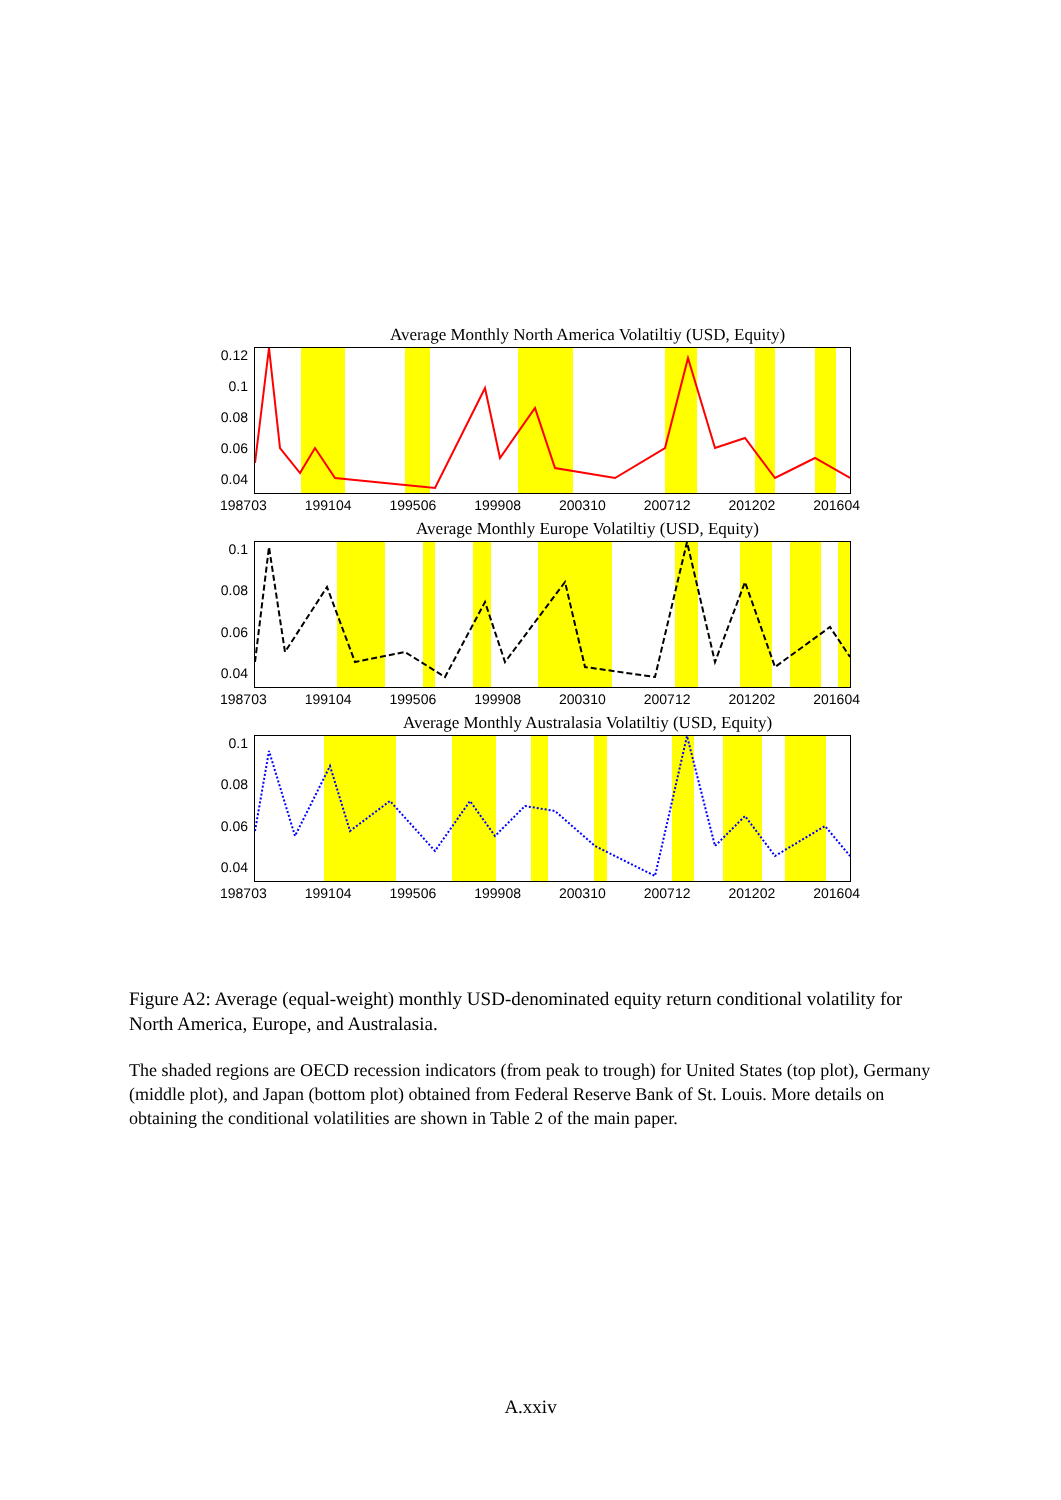Average Monthly North America Volatiltiy (USD, Equity)
0.12
0.1
0.08
0.06
0.04
198703 199104 199506 199908 200310 200712 201202 201604
Average Monthly Europe Volatiltiy (USD, Equity)
0.1
0.08
0.06
0.04
198703 199104 199506 199908 200310 200712 201202 201604
Average Monthly Australasia Volatiltiy (USD, Equity)
0.1
0.08
0.06
0.04
198703 199104 199506 199908 200310 200712 201202 201604
Figure A2: Average (equal-weight) monthly USD-denominated equity return conditional volatility for North America, Europe, and Australasia.
The shaded regions are OECD recession indicators (from peak to trough) for United States (top plot), Germany (middle plot), and Japan (bottom plot) obtained from Federal Reserve Bank of St. Louis. More details on obtaining the conditional volatilities are shown in Table 2 of the main paper.
A.xxiv